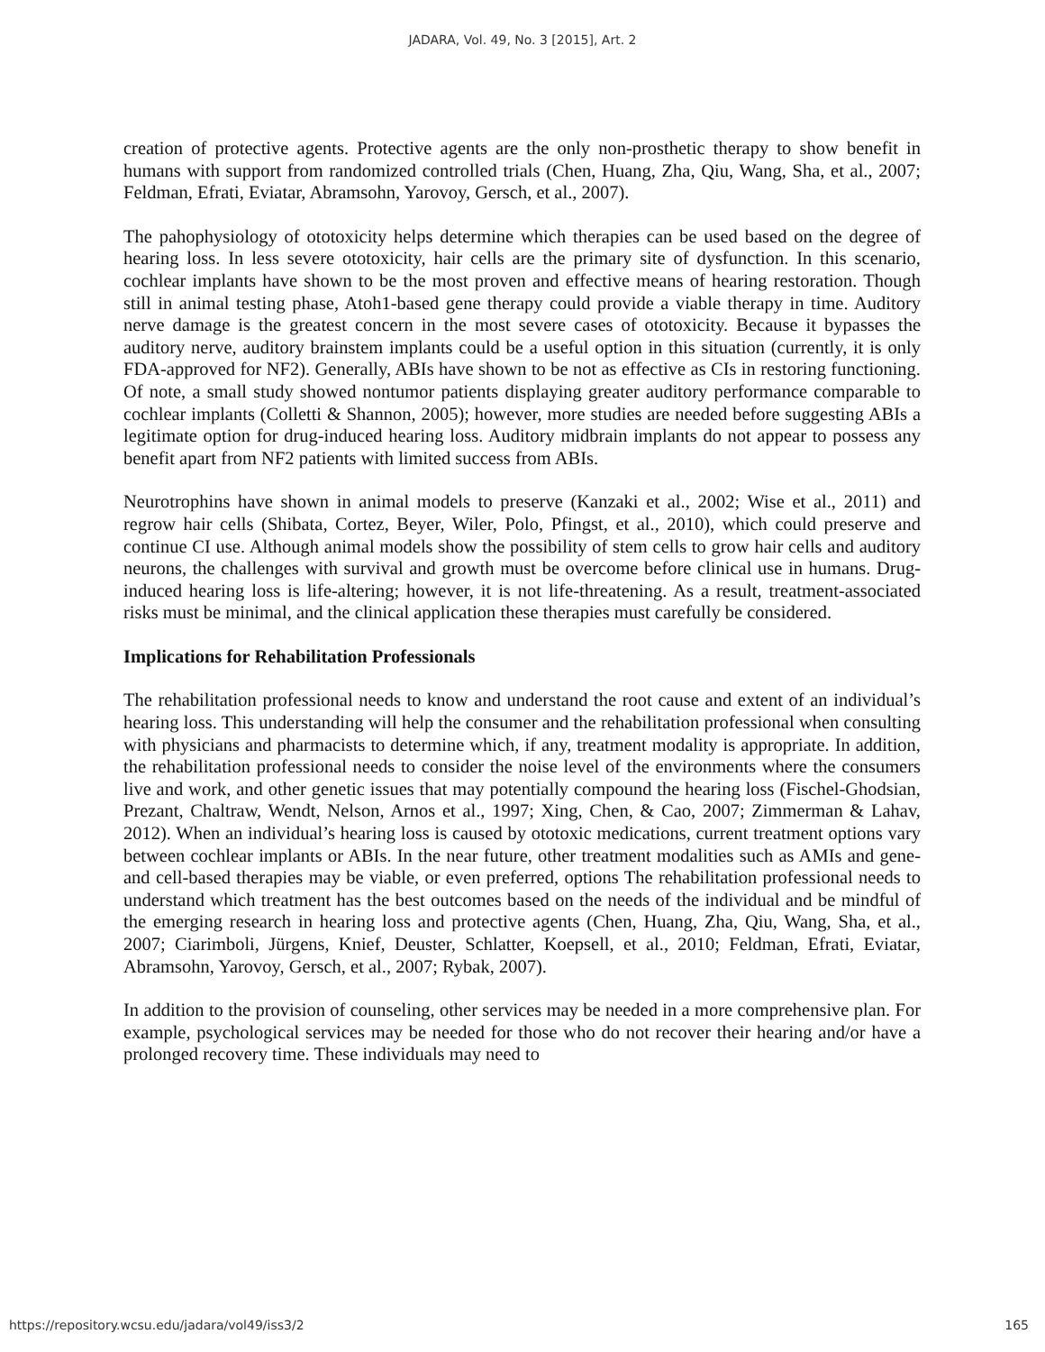JADARA, Vol. 49, No. 3 [2015], Art. 2
creation of protective agents. Protective agents are the only non-prosthetic therapy to show benefit in humans with support from randomized controlled trials (Chen, Huang, Zha, Qiu, Wang, Sha, et al., 2007; Feldman, Efrati, Eviatar, Abramsohn, Yarovoy, Gersch, et al., 2007).
The pahophysiology of ototoxicity helps determine which therapies can be used based on the degree of hearing loss. In less severe ototoxicity, hair cells are the primary site of dysfunction. In this scenario, cochlear implants have shown to be the most proven and effective means of hearing restoration. Though still in animal testing phase, Atoh1-based gene therapy could provide a viable therapy in time. Auditory nerve damage is the greatest concern in the most severe cases of ototoxicity. Because it bypasses the auditory nerve, auditory brainstem implants could be a useful option in this situation (currently, it is only FDA-approved for NF2). Generally, ABIs have shown to be not as effective as CIs in restoring functioning. Of note, a small study showed nontumor patients displaying greater auditory performance comparable to cochlear implants (Colletti & Shannon, 2005); however, more studies are needed before suggesting ABIs a legitimate option for drug-induced hearing loss. Auditory midbrain implants do not appear to possess any benefit apart from NF2 patients with limited success from ABIs.
Neurotrophins have shown in animal models to preserve (Kanzaki et al., 2002; Wise et al., 2011) and regrow hair cells (Shibata, Cortez, Beyer, Wiler, Polo, Pfingst, et al., 2010), which could preserve and continue CI use. Although animal models show the possibility of stem cells to grow hair cells and auditory neurons, the challenges with survival and growth must be overcome before clinical use in humans. Drug-induced hearing loss is life-altering; however, it is not life-threatening. As a result, treatment-associated risks must be minimal, and the clinical application these therapies must carefully be considered.
Implications for Rehabilitation Professionals
The rehabilitation professional needs to know and understand the root cause and extent of an individual’s hearing loss. This understanding will help the consumer and the rehabilitation professional when consulting with physicians and pharmacists to determine which, if any, treatment modality is appropriate. In addition, the rehabilitation professional needs to consider the noise level of the environments where the consumers live and work, and other genetic issues that may potentially compound the hearing loss (Fischel-Ghodsian, Prezant, Chaltraw, Wendt, Nelson, Arnos et al., 1997; Xing, Chen, & Cao, 2007; Zimmerman & Lahav, 2012). When an individual’s hearing loss is caused by ototoxic medications, current treatment options vary between cochlear implants or ABIs. In the near future, other treatment modalities such as AMIs and gene- and cell-based therapies may be viable, or even preferred, options The rehabilitation professional needs to understand which treatment has the best outcomes based on the needs of the individual and be mindful of the emerging research in hearing loss and protective agents (Chen, Huang, Zha, Qiu, Wang, Sha, et al., 2007; Ciarimboli, Jürgens, Knief, Deuster, Schlatter, Koepsell, et al., 2010; Feldman, Efrati, Eviatar, Abramsohn, Yarovoy, Gersch, et al., 2007; Rybak, 2007).
In addition to the provision of counseling, other services may be needed in a more comprehensive plan. For example, psychological services may be needed for those who do not recover their hearing and/or have a prolonged recovery time. These individuals may need to
https://repository.wcsu.edu/jadara/vol49/iss3/2 165